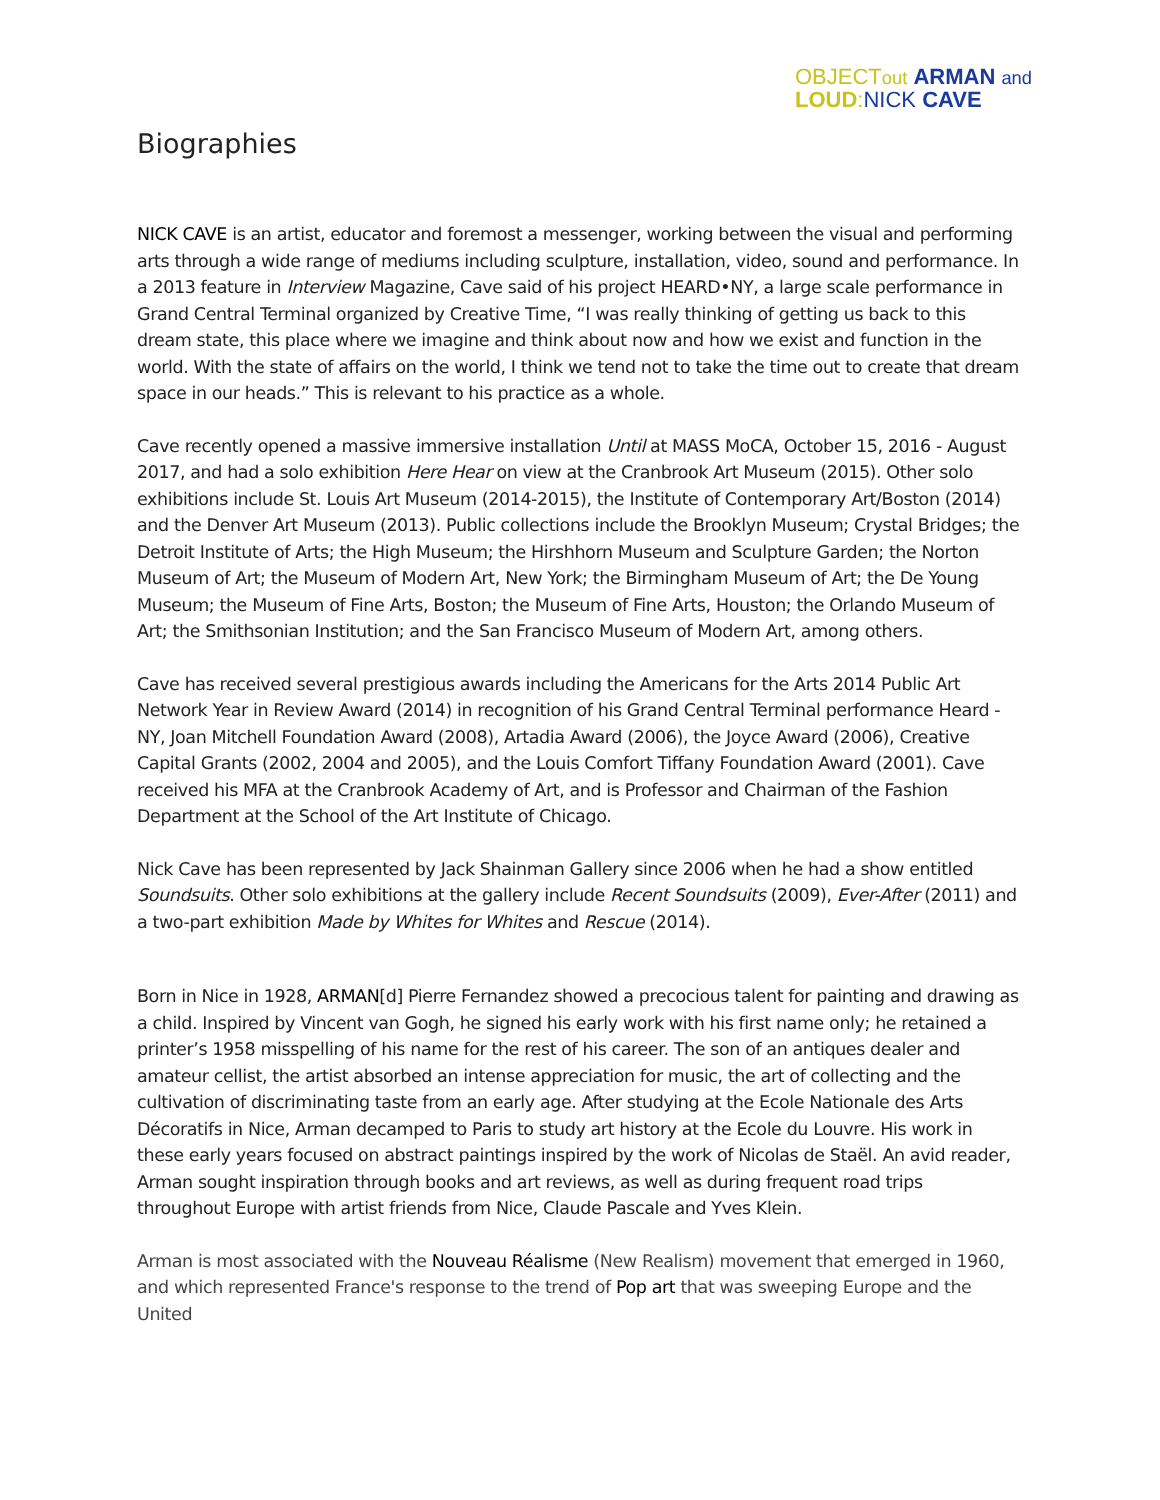OBJECTout ARMAN and
LOUD: NICK CAVE
Biographies
NICK CAVE is an artist, educator and foremost a messenger, working between the visual and performing arts through a wide range of mediums including sculpture, installation, video, sound and performance. In a 2013 feature in Interview Magazine, Cave said of his project HEARD•NY, a large scale performance in Grand Central Terminal organized by Creative Time, “I was really thinking of getting us back to this dream state, this place where we imagine and think about now and how we exist and function in the world. With the state of affairs on the world, I think we tend not to take the time out to create that dream space in our heads.” This is relevant to his practice as a whole.
Cave recently opened a massive immersive installation Until at MASS MoCA, October 15, 2016 - August 2017, and had a solo exhibition Here Hear on view at the Cranbrook Art Museum (2015). Other solo exhibitions include St. Louis Art Museum (2014-2015), the Institute of Contemporary Art/Boston (2014) and the Denver Art Museum (2013). Public collections include the Brooklyn Museum; Crystal Bridges; the Detroit Institute of Arts; the High Museum; the Hirshhorn Museum and Sculpture Garden; the Norton Museum of Art; the Museum of Modern Art, New York; the Birmingham Museum of Art; the De Young Museum; the Museum of Fine Arts, Boston; the Museum of Fine Arts, Houston; the Orlando Museum of Art; the Smithsonian Institution; and the San Francisco Museum of Modern Art, among others.
Cave has received several prestigious awards including the Americans for the Arts 2014 Public Art Network Year in Review Award (2014) in recognition of his Grand Central Terminal performance Heard - NY, Joan Mitchell Foundation Award (2008), Artadia Award (2006), the Joyce Award (2006), Creative Capital Grants (2002, 2004 and 2005), and the Louis Comfort Tiffany Foundation Award (2001). Cave received his MFA at the Cranbrook Academy of Art, and is Professor and Chairman of the Fashion Department at the School of the Art Institute of Chicago.
Nick Cave has been represented by Jack Shainman Gallery since 2006 when he had a show entitled Soundsuits. Other solo exhibitions at the gallery include Recent Soundsuits (2009), Ever-After (2011) and a two-part exhibition Made by Whites for Whites and Rescue (2014).
Born in Nice in 1928, ARMAN[d] Pierre Fernandez showed a precocious talent for painting and drawing as a child. Inspired by Vincent van Gogh, he signed his early work with his first name only; he retained a printer’s 1958 misspelling of his name for the rest of his career. The son of an antiques dealer and amateur cellist, the artist absorbed an intense appreciation for music, the art of collecting and the cultivation of discriminating taste from an early age. After studying at the Ecole Nationale des Arts Décoratifs in Nice, Arman decamped to Paris to study art history at the Ecole du Louvre. His work in these early years focused on abstract paintings inspired by the work of Nicolas de Staël. An avid reader, Arman sought inspiration through books and art reviews, as well as during frequent road trips throughout Europe with artist friends from Nice, Claude Pascale and Yves Klein.
Arman is most associated with the Nouveau Réalisme (New Realism) movement that emerged in 1960, and which represented France's response to the trend of Pop art that was sweeping Europe and the United